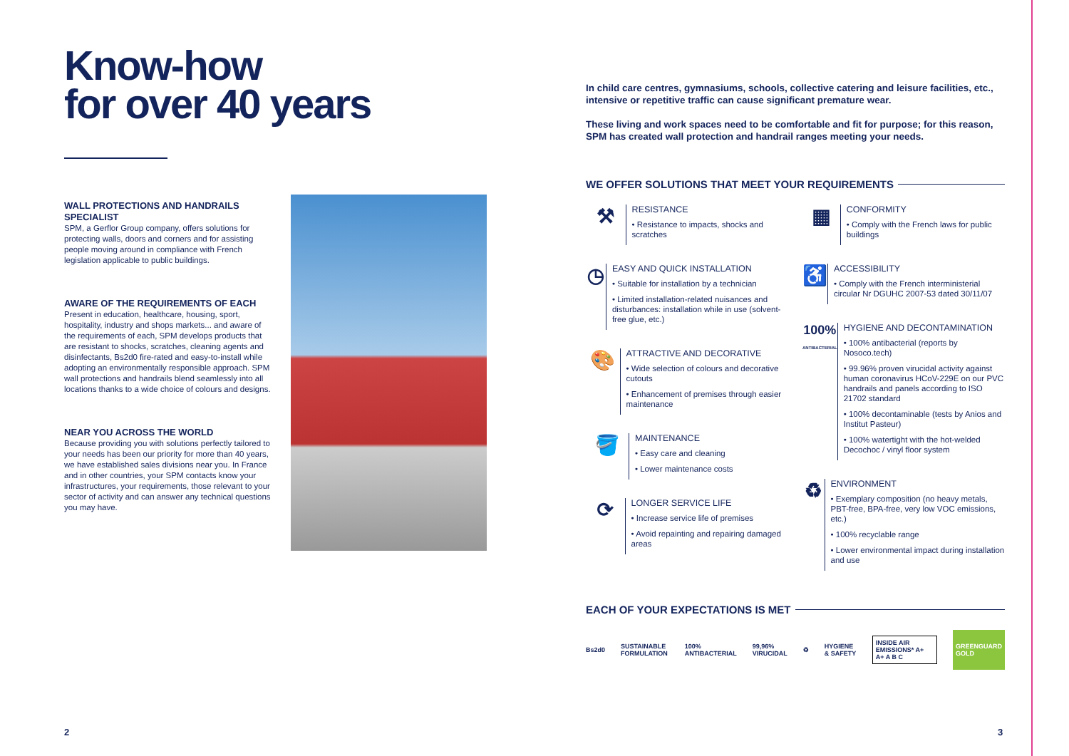Know-how
for over 40 years
WALL PROTECTIONS AND HANDRAILS SPECIALIST
SPM, a Gerflor Group company, offers solutions for protecting walls, doors and corners and for assisting people moving around in compliance with French legislation applicable to public buildings.
AWARE OF THE REQUIREMENTS OF EACH
Present in education, healthcare, housing, sport, hospitality, industry and shops markets... and aware of the requirements of each, SPM develops products that are resistant to shocks, scratches, cleaning agents and disinfectants, Bs2d0 fire-rated and easy-to-install while adopting an environmentally responsible approach. SPM wall protections and handrails blend seamlessly into all locations thanks to a wide choice of colours and designs.
NEAR YOU ACROSS THE WORLD
Because providing you with solutions perfectly tailored to your needs has been our priority for more than 40 years, we have established sales divisions near you. In France and in other countries, your SPM contacts know your infrastructures, your requirements, those relevant to your sector of activity and can answer any technical questions you may have.
In child care centres, gymnasiums, schools, collective catering and leisure facilities, etc., intensive or repetitive traffic can cause significant premature wear.
These living and work spaces need to be comfortable and fit for purpose; for this reason, SPM has created wall protection and handrail ranges meeting your needs.
WE OFFER SOLUTIONS THAT MEET YOUR REQUIREMENTS
⚒
RESISTANCE
• Resistance to impacts, shocks and scratches
◷
EASY AND QUICK INSTALLATION
• Suitable for installation by a technician
• Limited installation-related nuisances and disturbances: installation while in use (solvent-free glue, etc.)
🎨
ATTRACTIVE AND DECORATIVE
• Wide selection of colours and decorative cutouts
• Enhancement of premises through easier maintenance
🪣
MAINTENANCE
• Easy care and cleaning
• Lower maintenance costs
⟳
LONGER SERVICE LIFE
• Increase service life of premises
• Avoid repainting and repairing damaged areas
▦
CONFORMITY
• Comply with the French laws for public buildings
♿
ACCESSIBILITY
• Comply with the French interministerial circular Nr DGUHC 2007-53 dated 30/11/07
100%
ANTIBACTERIAL
HYGIENE AND DECONTAMINATION
• 100% antibacterial (reports by Nosoco.tech)
• 99.96% proven virucidal activity against human coronavirus HCoV-229E on our PVC handrails and panels according to ISO 21702 standard
• 100% decontaminable (tests by Anios and Institut Pasteur)
• 100% watertight with the hot-welded Decochoc / vinyl floor system
♻
ENVIRONMENT
• Exemplary composition (no heavy metals, PBT-free, BPA-free, very low VOC emissions, etc.)
• 100% recyclable range
• Lower environmental impact during installation and use
EACH OF YOUR EXPECTATIONS IS MET
Bs2d0 SUSTAINABLE FORMULATION 100% ANTIBACTERIAL 99,96% VIRUCIDAL ♻ HYGIENE & SAFETY INSIDE AIR EMISSIONS* A+ A+ A B C GREENGUARD GOLD
2 3